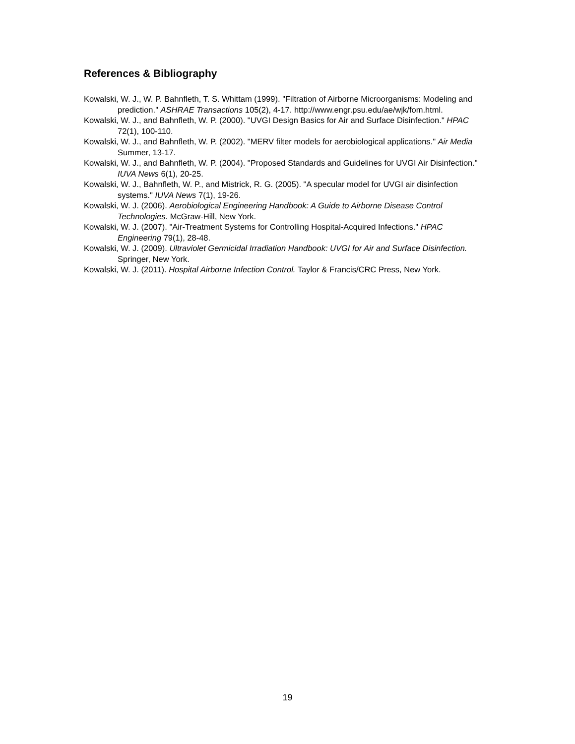References & Bibliography
Kowalski, W. J., W. P. Bahnfleth, T. S. Whittam (1999). "Filtration of Airborne Microorganisms: Modeling and prediction." ASHRAE Transactions 105(2), 4-17. http://www.engr.psu.edu/ae/wjk/fom.html.
Kowalski, W. J., and Bahnfleth, W. P. (2000). "UVGI Design Basics for Air and Surface Disinfection." HPAC 72(1), 100-110.
Kowalski, W. J., and Bahnfleth, W. P. (2002). "MERV filter models for aerobiological applications." Air Media Summer, 13-17.
Kowalski, W. J., and Bahnfleth, W. P. (2004). "Proposed Standards and Guidelines for UVGI Air Disinfection." IUVA News 6(1), 20-25.
Kowalski, W. J., Bahnfleth, W. P., and Mistrick, R. G. (2005). "A specular model for UVGI air disinfection systems." IUVA News 7(1), 19-26.
Kowalski, W. J. (2006). Aerobiological Engineering Handbook: A Guide to Airborne Disease Control Technologies. McGraw-Hill, New York.
Kowalski, W. J. (2007). "Air-Treatment Systems for Controlling Hospital-Acquired Infections." HPAC Engineering 79(1), 28-48.
Kowalski, W. J. (2009). Ultraviolet Germicidal Irradiation Handbook: UVGI for Air and Surface Disinfection. Springer, New York.
Kowalski, W. J. (2011). Hospital Airborne Infection Control. Taylor & Francis/CRC Press, New York.
19